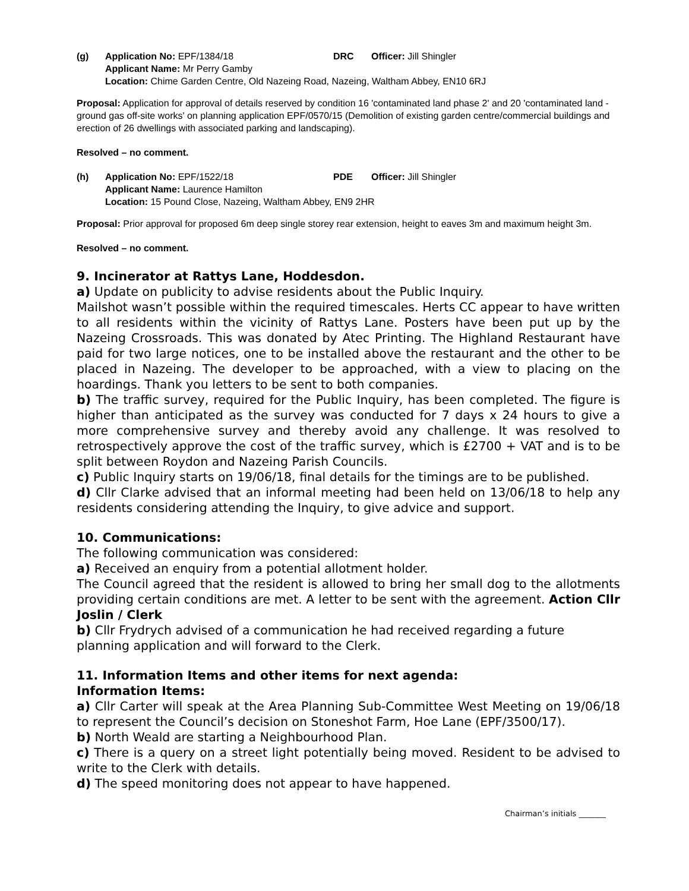(g) Application No: EPF/1384/18 DRC Officer: Jill Shingler Applicant Name: Mr Perry Gamby Location: Chime Garden Centre, Old Nazeing Road, Nazeing, Waltham Abbey, EN10 6RJ
Proposal: Application for approval of details reserved by condition 16 'contaminated land phase 2' and 20 'contaminated land - ground gas off-site works' on planning application EPF/0570/15 (Demolition of existing garden centre/commercial buildings and erection of 26 dwellings with associated parking and landscaping).
Resolved – no comment.
(h) Application No: EPF/1522/18 PDE Officer: Jill Shingler Applicant Name: Laurence Hamilton Location: 15 Pound Close, Nazeing, Waltham Abbey, EN9 2HR
Proposal: Prior approval for proposed 6m deep single storey rear extension, height to eaves 3m and maximum height 3m.
Resolved – no comment.
9. Incinerator at Rattys Lane, Hoddesdon.
a) Update on publicity to advise residents about the Public Inquiry.
Mailshot wasn’t possible within the required timescales. Herts CC appear to have written to all residents within the vicinity of Rattys Lane. Posters have been put up by the Nazeing Crossroads. This was donated by Atec Printing. The Highland Restaurant have paid for two large notices, one to be installed above the restaurant and the other to be placed in Nazeing. The developer to be approached, with a view to placing on the hoardings. Thank you letters to be sent to both companies.
b) The traffic survey, required for the Public Inquiry, has been completed. The figure is higher than anticipated as the survey was conducted for 7 days x 24 hours to give a more comprehensive survey and thereby avoid any challenge. It was resolved to retrospectively approve the cost of the traffic survey, which is £2700 + VAT and is to be split between Roydon and Nazeing Parish Councils.
c) Public Inquiry starts on 19/06/18, final details for the timings are to be published.
d) Cllr Clarke advised that an informal meeting had been held on 13/06/18 to help any residents considering attending the Inquiry, to give advice and support.
10. Communications:
The following communication was considered:
a) Received an enquiry from a potential allotment holder.
The Council agreed that the resident is allowed to bring her small dog to the allotments providing certain conditions are met. A letter to be sent with the agreement. Action Cllr Joslin / Clerk
b) Cllr Frydrych advised of a communication he had received regarding a future planning application and will forward to the Clerk.
11. Information Items and other items for next agenda:
Information Items:
a) Cllr Carter will speak at the Area Planning Sub-Committee West Meeting on 19/06/18 to represent the Council’s decision on Stoneshot Farm, Hoe Lane (EPF/3500/17).
b) North Weald are starting a Neighbourhood Plan.
c) There is a query on a street light potentially being moved. Resident to be advised to write to the Clerk with details.
d) The speed monitoring does not appear to have happened.
Chairman’s initials _______